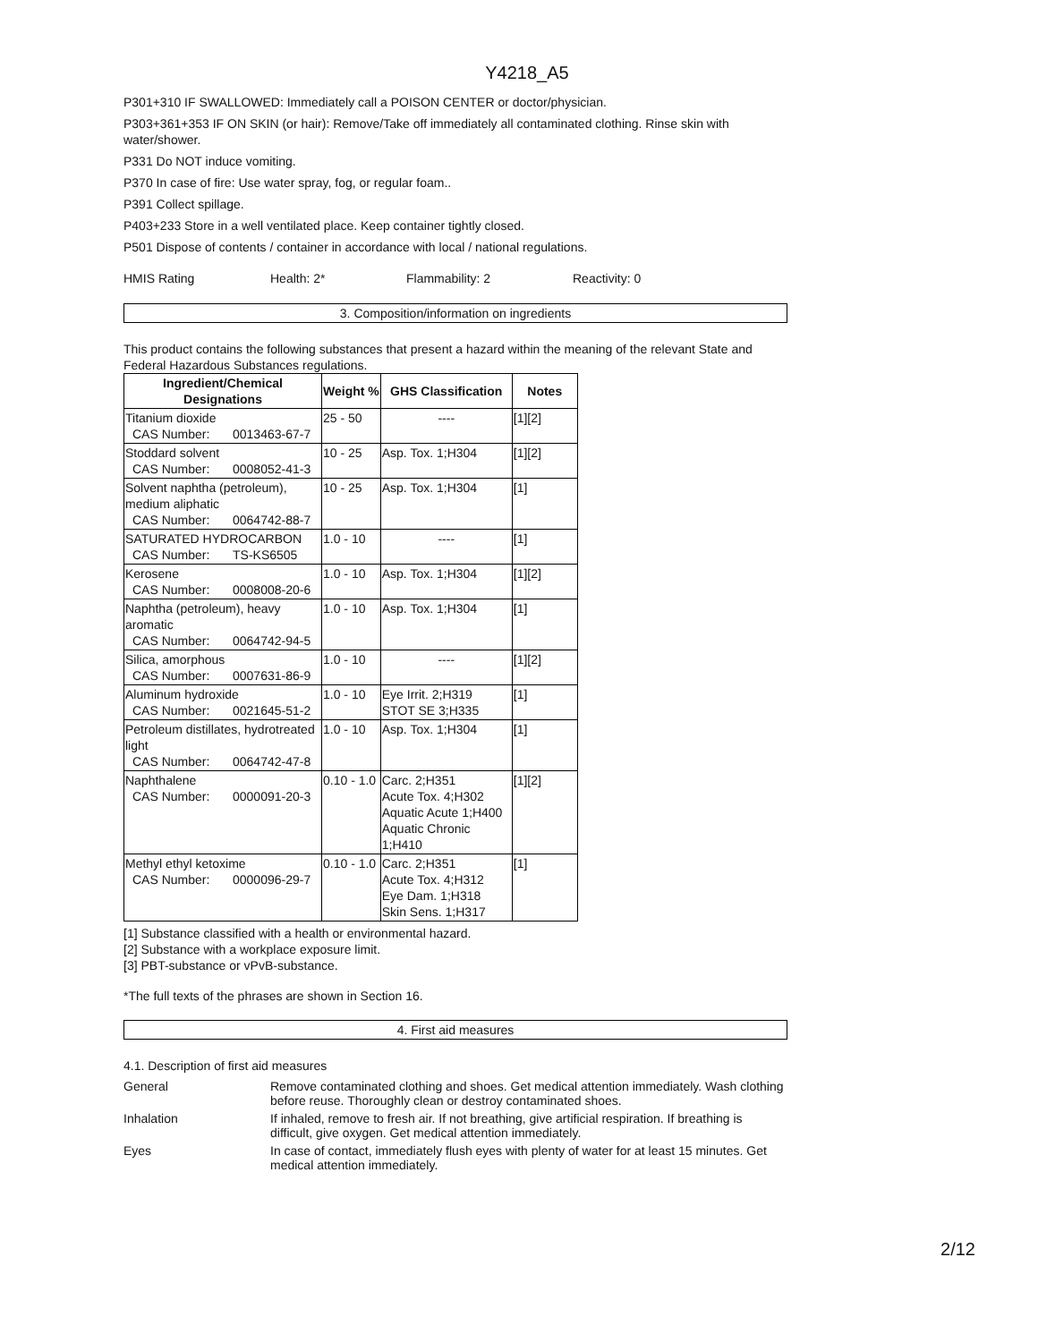Y4218_A5
P301+310 IF SWALLOWED: Immediately call a POISON CENTER or doctor/physician.
P303+361+353 IF ON SKIN (or hair): Remove/Take off immediately all contaminated clothing. Rinse skin with water/shower.
P331 Do NOT induce vomiting.
P370 In case of fire: Use water spray, fog, or regular foam..
P391 Collect spillage.
P403+233 Store in a well ventilated place. Keep container tightly closed.
P501 Dispose of contents / container in accordance with local / national regulations.
HMIS Rating Health: 2* Flammability: 2 Reactivity: 0
3. Composition/information on ingredients
This product contains the following substances that present a hazard within the meaning of the relevant State and Federal Hazardous Substances regulations.
| Ingredient/Chemical Designations | Weight % | GHS Classification | Notes |
| --- | --- | --- | --- |
| Titanium dioxide CAS Number: 0013463-67-7 | 25 - 50 | ---- | [1][2] |
| Stoddard solvent CAS Number: 0008052-41-3 | 10 - 25 | Asp. Tox. 1;H304 | [1][2] |
| Solvent naphtha (petroleum), medium aliphatic CAS Number: 0064742-88-7 | 10 - 25 | Asp. Tox. 1;H304 | [1] |
| SATURATED HYDROCARBON CAS Number: TS-KS6505 | 1.0 - 10 | ---- | [1] |
| Kerosene CAS Number: 0008008-20-6 | 1.0 - 10 | Asp. Tox. 1;H304 | [1][2] |
| Naphtha (petroleum), heavy aromatic CAS Number: 0064742-94-5 | 1.0 - 10 | Asp. Tox. 1;H304 | [1] |
| Silica, amorphous CAS Number: 0007631-86-9 | 1.0 - 10 | ---- | [1][2] |
| Aluminum hydroxide CAS Number: 0021645-51-2 | 1.0 - 10 | Eye Irrit. 2;H319 STOT SE 3;H335 | [1] |
| Petroleum distillates, hydrotreated light CAS Number: 0064742-47-8 | 1.0 - 10 | Asp. Tox. 1;H304 | [1] |
| Naphthalene CAS Number: 0000091-20-3 | 0.10 - 1.0 | Carc. 2;H351 Acute Tox. 4;H302 Aquatic Acute 1;H400 Aquatic Chronic 1;H410 | [1][2] |
| Methyl ethyl ketoxime CAS Number: 0000096-29-7 | 0.10 - 1.0 | Carc. 2;H351 Acute Tox. 4;H312 Eye Dam. 1;H318 Skin Sens. 1;H317 | [1] |
[1] Substance classified with a health or environmental hazard.
[2] Substance with a workplace exposure limit.
[3] PBT-substance or vPvB-substance.
*The full texts of the phrases are shown in Section 16.
4. First aid measures
4.1. Description of first aid measures
General Remove contaminated clothing and shoes. Get medical attention immediately. Wash clothing before reuse. Thoroughly clean or destroy contaminated shoes.
Inhalation If inhaled, remove to fresh air. If not breathing, give artificial respiration. If breathing is difficult, give oxygen. Get medical attention immediately.
Eyes In case of contact, immediately flush eyes with plenty of water for at least 15 minutes. Get medical attention immediately.
2/12